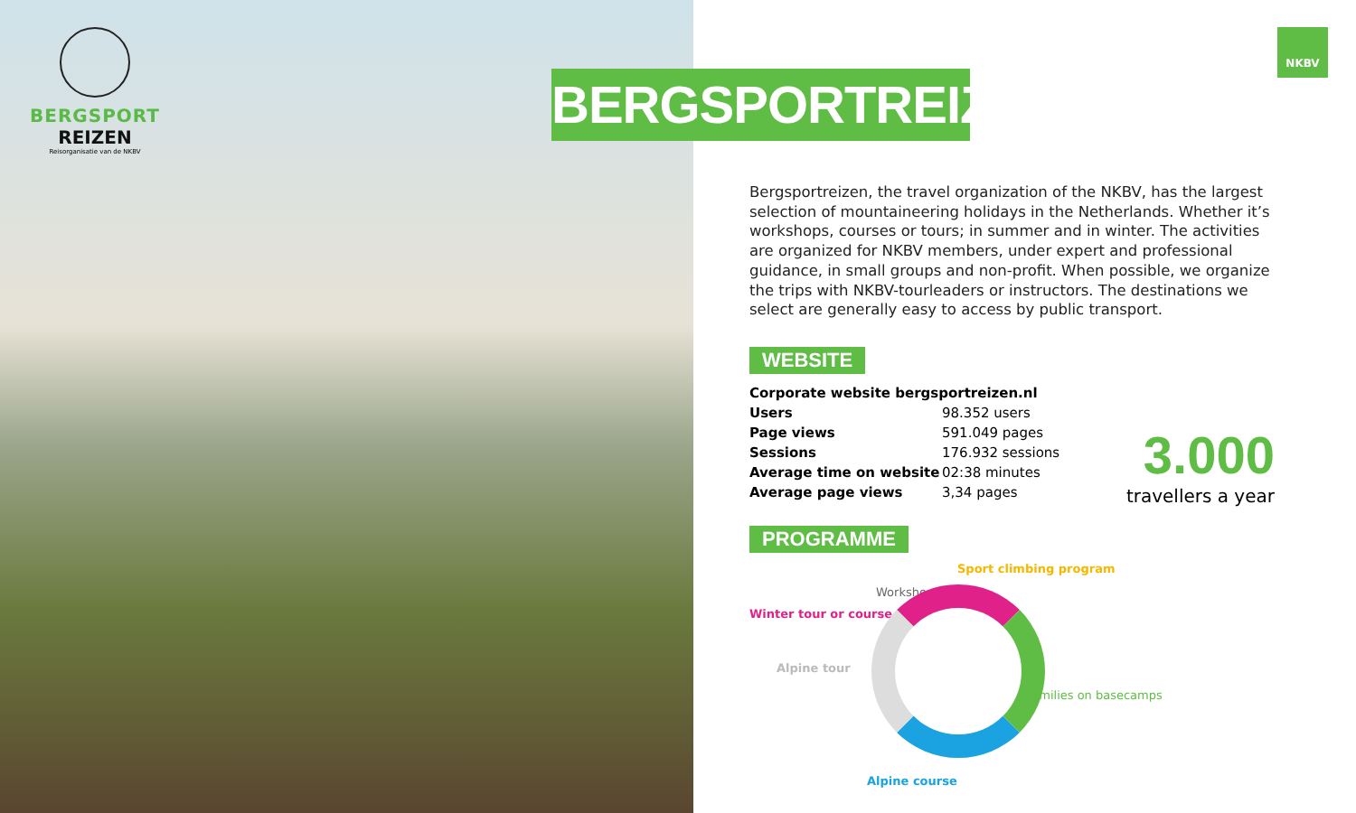BERGSPORT
REIZEN
Reisorganisatie van de NKBV
BERGSPORTREIZEN
NKBV
Bergsportreizen, the travel organization of the NKBV, has the largest selection of mountaineering holidays in the Netherlands. Whether it’s workshops, courses or tours; in summer and in winter. The activities are organized for NKBV members, under expert and professional guidance, in small groups and non-profit. When possible, we organize the trips with NKBV-tourleaders or instructors. The destinations we select are generally easy to access by public transport.
WEBSITE
| Corporate website bergsportreizen.nl | |
| Users | 98.352 users |
| Page views | 591.049 pages |
| Sessions | 176.932 sessions |
| Average time on website | 02:38 minutes |
| Average page views | 3,34 pages |
PROGRAMME
Winter tour or course
Workshops
Sport climbing program
Alpine tour
Families on basecamps
Alpine course
3.000
travellers a year